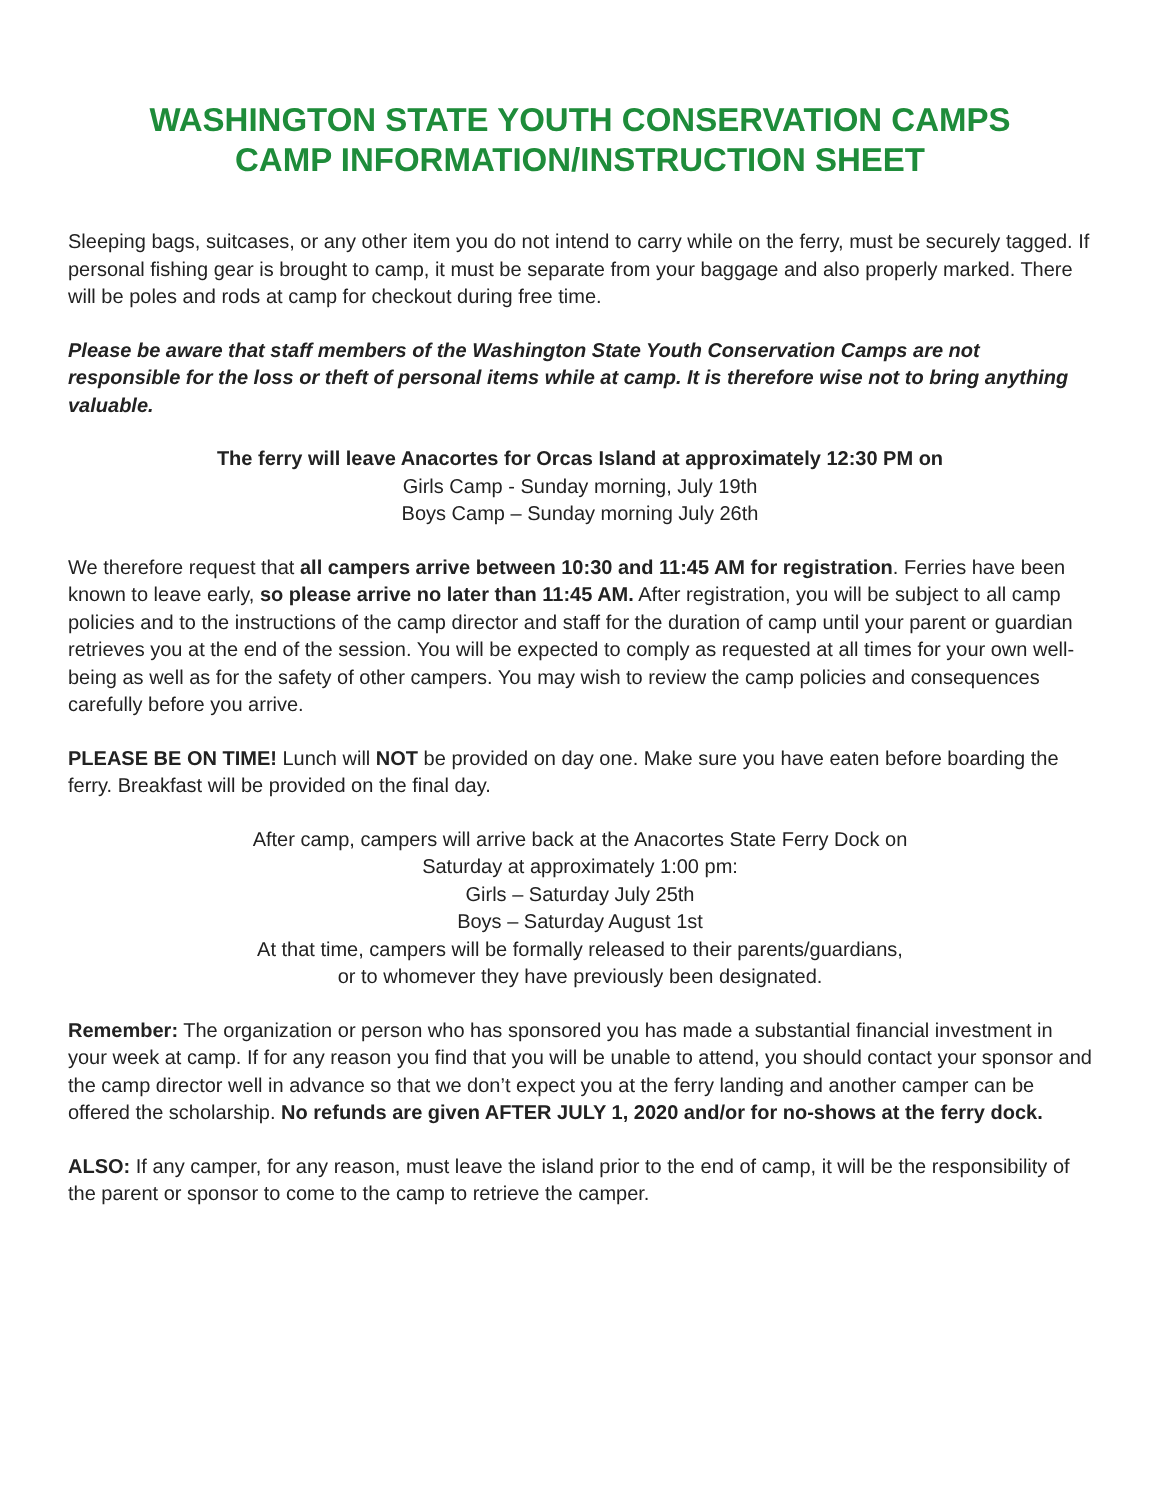WASHINGTON STATE YOUTH CONSERVATION CAMPS
CAMP INFORMATION/INSTRUCTION SHEET
Sleeping bags, suitcases, or any other item you do not intend to carry while on the ferry, must be securely tagged. If personal fishing gear is brought to camp, it must be separate from your baggage and also properly marked. There will be poles and rods at camp for checkout during free time.
Please be aware that staff members of the Washington State Youth Conservation Camps are not responsible for the loss or theft of personal items while at camp. It is therefore wise not to bring anything valuable.
The ferry will leave Anacortes for Orcas Island at approximately 12:30 PM on
Girls Camp - Sunday morning, July 19th
Boys Camp – Sunday morning July 26th
We therefore request that all campers arrive between 10:30 and 11:45 AM for registration. Ferries have been known to leave early, so please arrive no later than 11:45 AM. After registration, you will be subject to all camp policies and to the instructions of the camp director and staff for the duration of camp until your parent or guardian retrieves you at the end of the session. You will be expected to comply as requested at all times for your own well-being as well as for the safety of other campers. You may wish to review the camp policies and consequences carefully before you arrive.
PLEASE BE ON TIME! Lunch will NOT be provided on day one. Make sure you have eaten before boarding the ferry. Breakfast will be provided on the final day.
After camp, campers will arrive back at the Anacortes State Ferry Dock on
Saturday at approximately 1:00 pm:
Girls – Saturday July 25th
Boys – Saturday August 1st
At that time, campers will be formally released to their parents/guardians,
or to whomever they have previously been designated.
Remember: The organization or person who has sponsored you has made a substantial financial investment in your week at camp. If for any reason you find that you will be unable to attend, you should contact your sponsor and the camp director well in advance so that we don’t expect you at the ferry landing and another camper can be offered the scholarship. No refunds are given AFTER JULY 1, 2020 and/or for no-shows at the ferry dock.
ALSO: If any camper, for any reason, must leave the island prior to the end of camp, it will be the responsibility of the parent or sponsor to come to the camp to retrieve the camper.